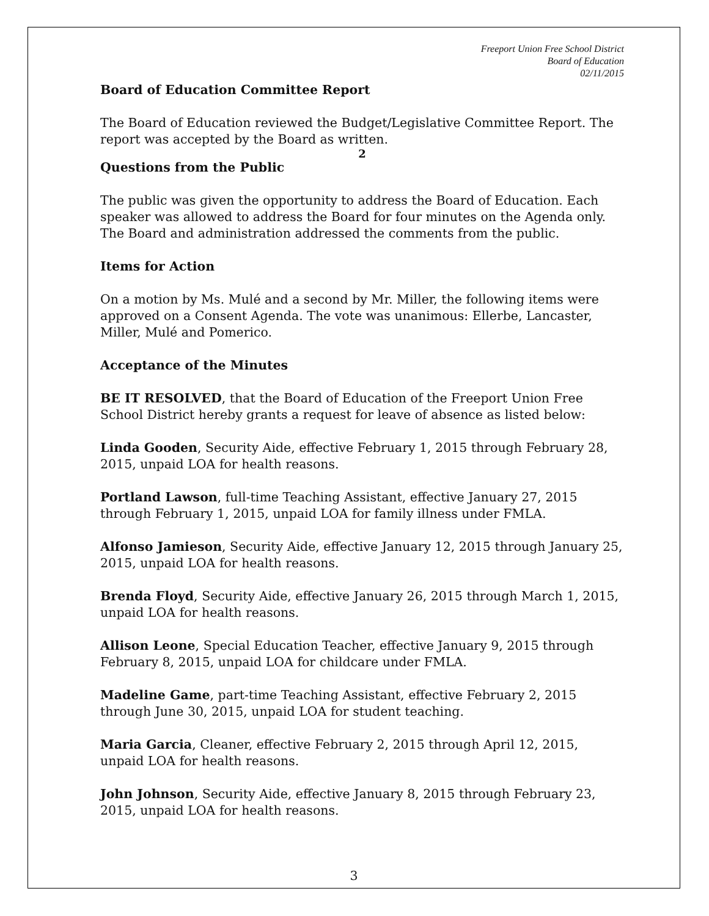Freeport Union Free School District
Board of Education
02/11/2015
Board of Education Committee Report
The Board of Education reviewed the Budget/Legislative Committee Report. The report was accepted by the Board as written.
2
Questions from the Public
The public was given the opportunity to address the Board of Education. Each speaker was allowed to address the Board for four minutes on the Agenda only. The Board and administration addressed the comments from the public.
Items for Action
On a motion by Ms. Mulé and a second by Mr. Miller, the following items were approved on a Consent Agenda. The vote was unanimous: Ellerbe, Lancaster, Miller, Mulé and Pomerico.
Acceptance of the Minutes
BE IT RESOLVED, that the Board of Education of the Freeport Union Free School District hereby grants a request for leave of absence as listed below:
Linda Gooden, Security Aide, effective February 1, 2015 through February 28, 2015, unpaid LOA for health reasons.
Portland Lawson, full-time Teaching Assistant, effective January 27, 2015 through February 1, 2015, unpaid LOA for family illness under FMLA.
Alfonso Jamieson, Security Aide, effective January 12, 2015 through January 25, 2015, unpaid LOA for health reasons.
Brenda Floyd, Security Aide, effective January 26, 2015 through March 1, 2015, unpaid LOA for health reasons.
Allison Leone, Special Education Teacher, effective January 9, 2015 through February 8, 2015, unpaid LOA for childcare under FMLA.
Madeline Game, part-time Teaching Assistant, effective February 2, 2015 through June 30, 2015, unpaid LOA for student teaching.
Maria Garcia, Cleaner, effective February 2, 2015 through April 12, 2015, unpaid LOA for health reasons.
John Johnson, Security Aide, effective January 8, 2015 through February 23, 2015, unpaid LOA for health reasons.
3